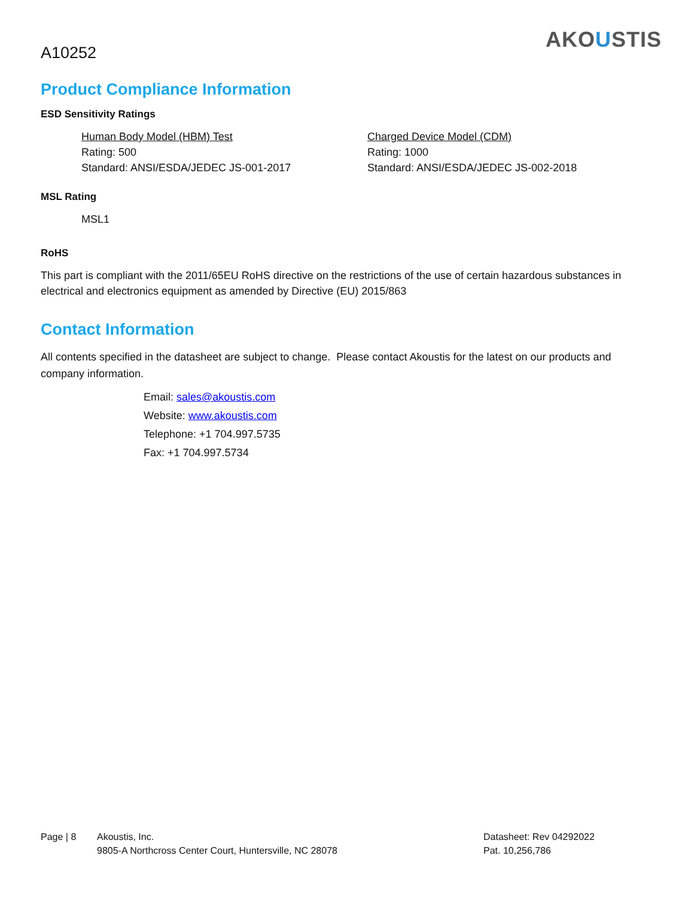A10252
AKOUSTIS
Product Compliance Information
ESD Sensitivity Ratings
Human Body Model (HBM) Test
Rating: 500
Standard: ANSI/ESDA/JEDEC JS-001-2017
Charged Device Model (CDM)
Rating: 1000
Standard: ANSI/ESDA/JEDEC JS-002-2018
MSL Rating
MSL1
RoHS
This part is compliant with the 2011/65EU RoHS directive on the restrictions of the use of certain hazardous substances in electrical and electronics equipment as amended by Directive (EU) 2015/863
Contact Information
All contents specified in the datasheet are subject to change. Please contact Akoustis for the latest on our products and company information.
Email: sales@akoustis.com
Website: www.akoustis.com
Telephone: +1 704.997.5735
Fax: +1 704.997.5734
Page | 8 Akoustis, Inc.
9805-A Northcross Center Court, Huntersville, NC 28078
Datasheet: Rev 04292022
Pat. 10,256,786